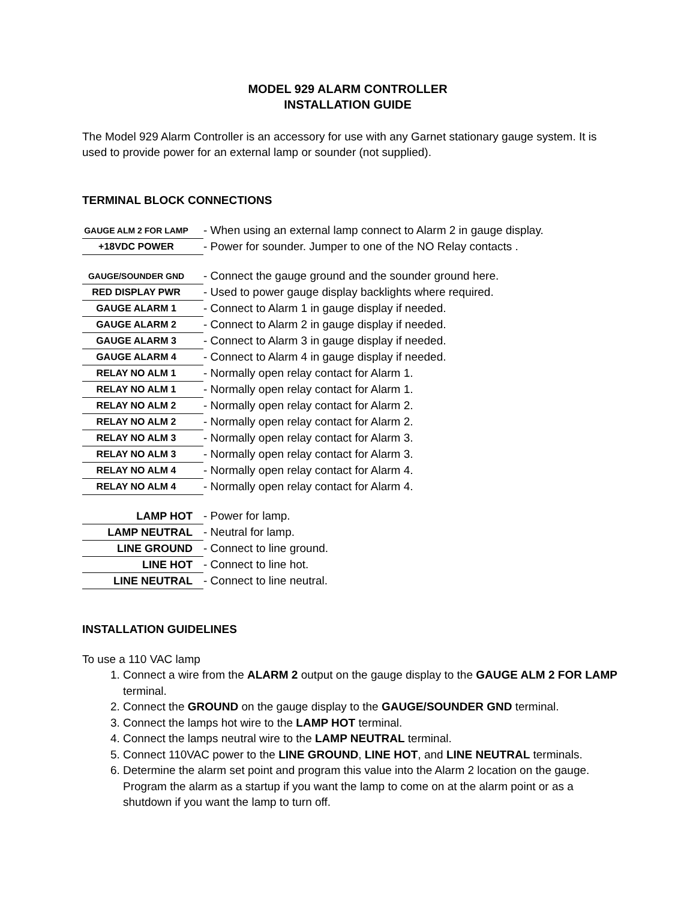MODEL 929 ALARM CONTROLLER
INSTALLATION GUIDE
The Model 929 Alarm Controller is an accessory for use with any Garnet stationary gauge system. It is used to provide power for an external lamp or sounder (not supplied).
TERMINAL BLOCK CONNECTIONS
| GAUGE ALM 2 FOR LAMP | - When using an external lamp connect to Alarm 2 in gauge display. |
| +18VDC POWER | - Power for sounder. Jumper to one of the NO Relay contacts . |
| GAUGE/SOUNDER GND | - Connect the gauge ground and the sounder ground here. |
| RED DISPLAY PWR | - Used to power gauge display backlights where required. |
| GAUGE ALARM 1 | - Connect to Alarm 1 in gauge display if needed. |
| GAUGE ALARM 2 | - Connect to Alarm 2 in gauge display if needed. |
| GAUGE ALARM 3 | - Connect to Alarm 3 in gauge display if needed. |
| GAUGE ALARM 4 | - Connect to Alarm 4 in gauge display if needed. |
| RELAY NO ALM 1 | - Normally open relay contact for Alarm 1. |
| RELAY NO ALM 1 | - Normally open relay contact for Alarm 1. |
| RELAY NO ALM 2 | - Normally open relay contact for Alarm 2. |
| RELAY NO ALM 2 | - Normally open relay contact for Alarm 2. |
| RELAY NO ALM 3 | - Normally open relay contact for Alarm 3. |
| RELAY NO ALM 3 | - Normally open relay contact for Alarm 3. |
| RELAY NO ALM 4 | - Normally open relay contact for Alarm 4. |
| RELAY NO ALM 4 | - Normally open relay contact for Alarm 4. |
| LAMP HOT | - Power for lamp. |
| LAMP NEUTRAL | - Neutral for lamp. |
| LINE GROUND | - Connect to line ground. |
| LINE HOT | - Connect to line hot. |
| LINE NEUTRAL | - Connect to line neutral. |
INSTALLATION GUIDELINES
To use a 110 VAC lamp
1. Connect a wire from the ALARM 2 output on the gauge display to the GAUGE ALM 2 FOR LAMP terminal.
2. Connect the GROUND on the gauge display to the GAUGE/SOUNDER GND terminal.
3. Connect the lamps hot wire to the LAMP HOT terminal.
4. Connect the lamps neutral wire to the LAMP NEUTRAL terminal.
5. Connect 110VAC power to the LINE GROUND, LINE HOT, and LINE NEUTRAL terminals.
6. Determine the alarm set point and program this value into the Alarm 2 location on the gauge. Program the alarm as a startup if you want the lamp to come on at the alarm point or as a shutdown if you want the lamp to turn off.